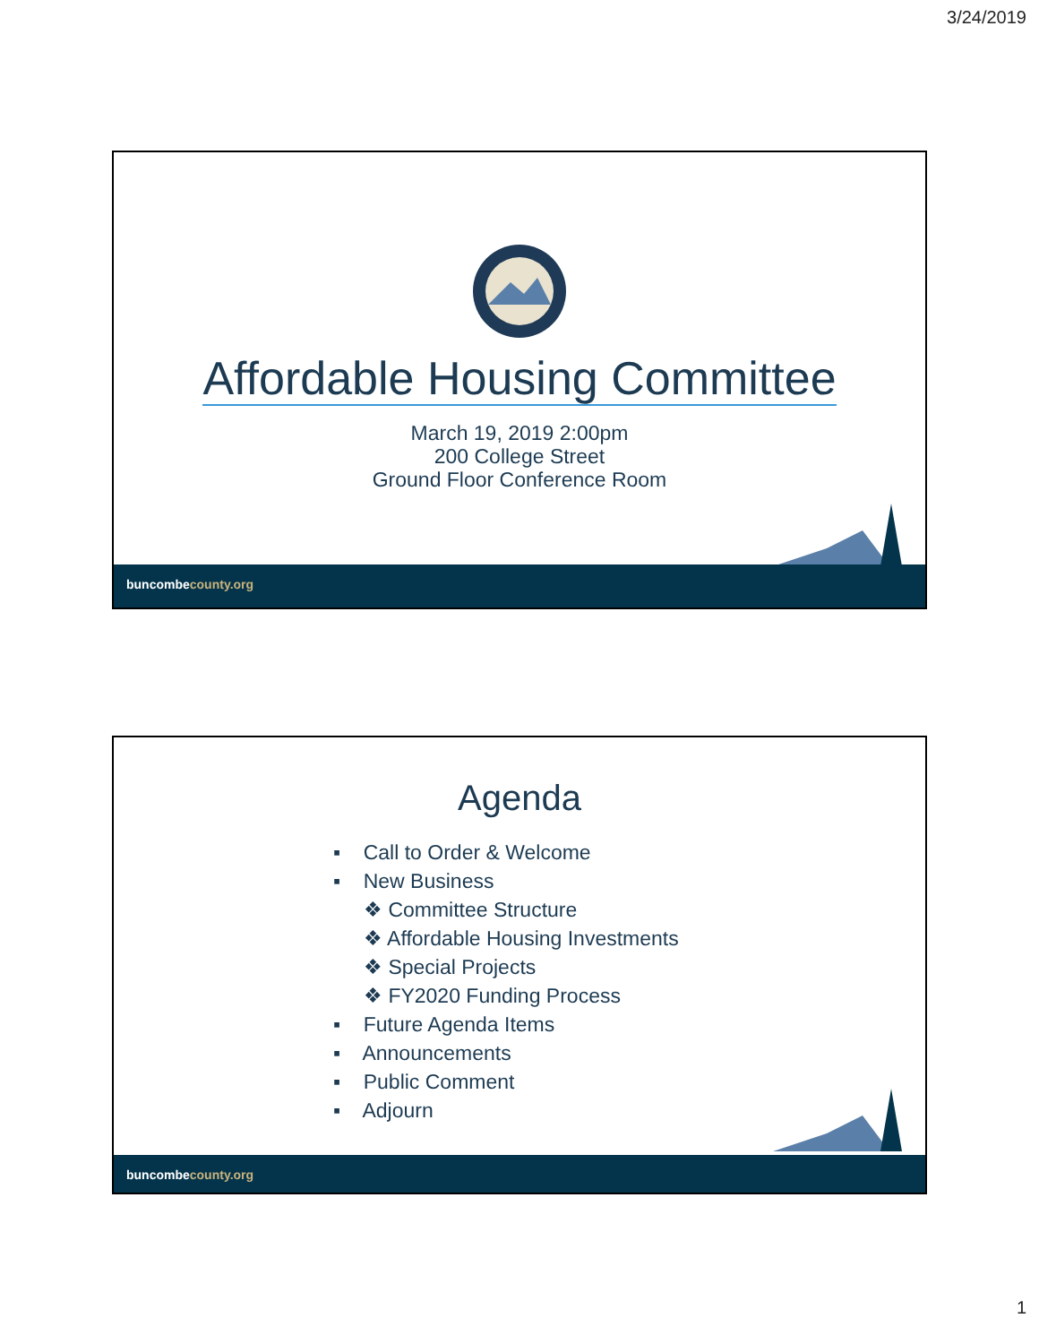3/24/2019
Affordable Housing Committee
March 19, 2019 2:00pm
200 College Street
Ground Floor Conference Room
buncombecounty.org
Agenda
▪ Call to Order & Welcome
▪ New Business
❖ Committee Structure
❖ Affordable Housing Investments
❖ Special Projects
❖ FY2020 Funding Process
▪ Future Agenda Items
▪ Announcements
▪ Public Comment
▪ Adjourn
buncombecounty.org
1